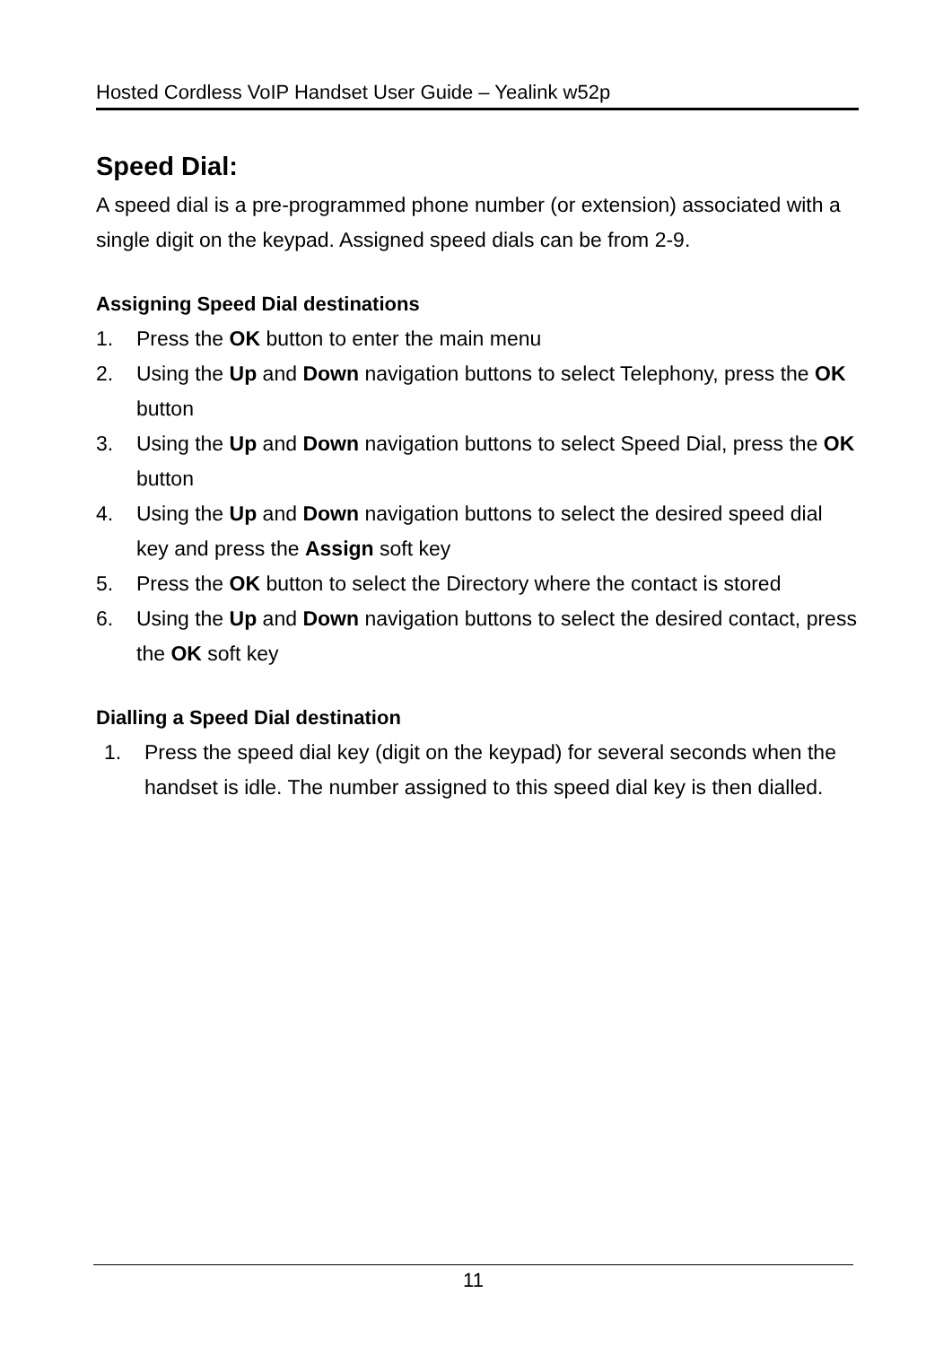Hosted Cordless VoIP Handset User Guide – Yealink w52p
Speed Dial:
A speed dial is a pre-programmed phone number (or extension) associated with a single digit on the keypad. Assigned speed dials can be from 2-9.
Assigning Speed Dial destinations
1. Press the OK button to enter the main menu
2. Using the Up and Down navigation buttons to select Telephony, press the OK button
3. Using the Up and Down navigation buttons to select Speed Dial, press the OK button
4. Using the Up and Down navigation buttons to select the desired speed dial key and press the Assign soft key
5. Press the OK button to select the Directory where the contact is stored
6. Using the Up and Down navigation buttons to select the desired contact, press the OK soft key
Dialling a Speed Dial destination
1. Press the speed dial key (digit on the keypad) for several seconds when the handset is idle. The number assigned to this speed dial key is then dialled.
11